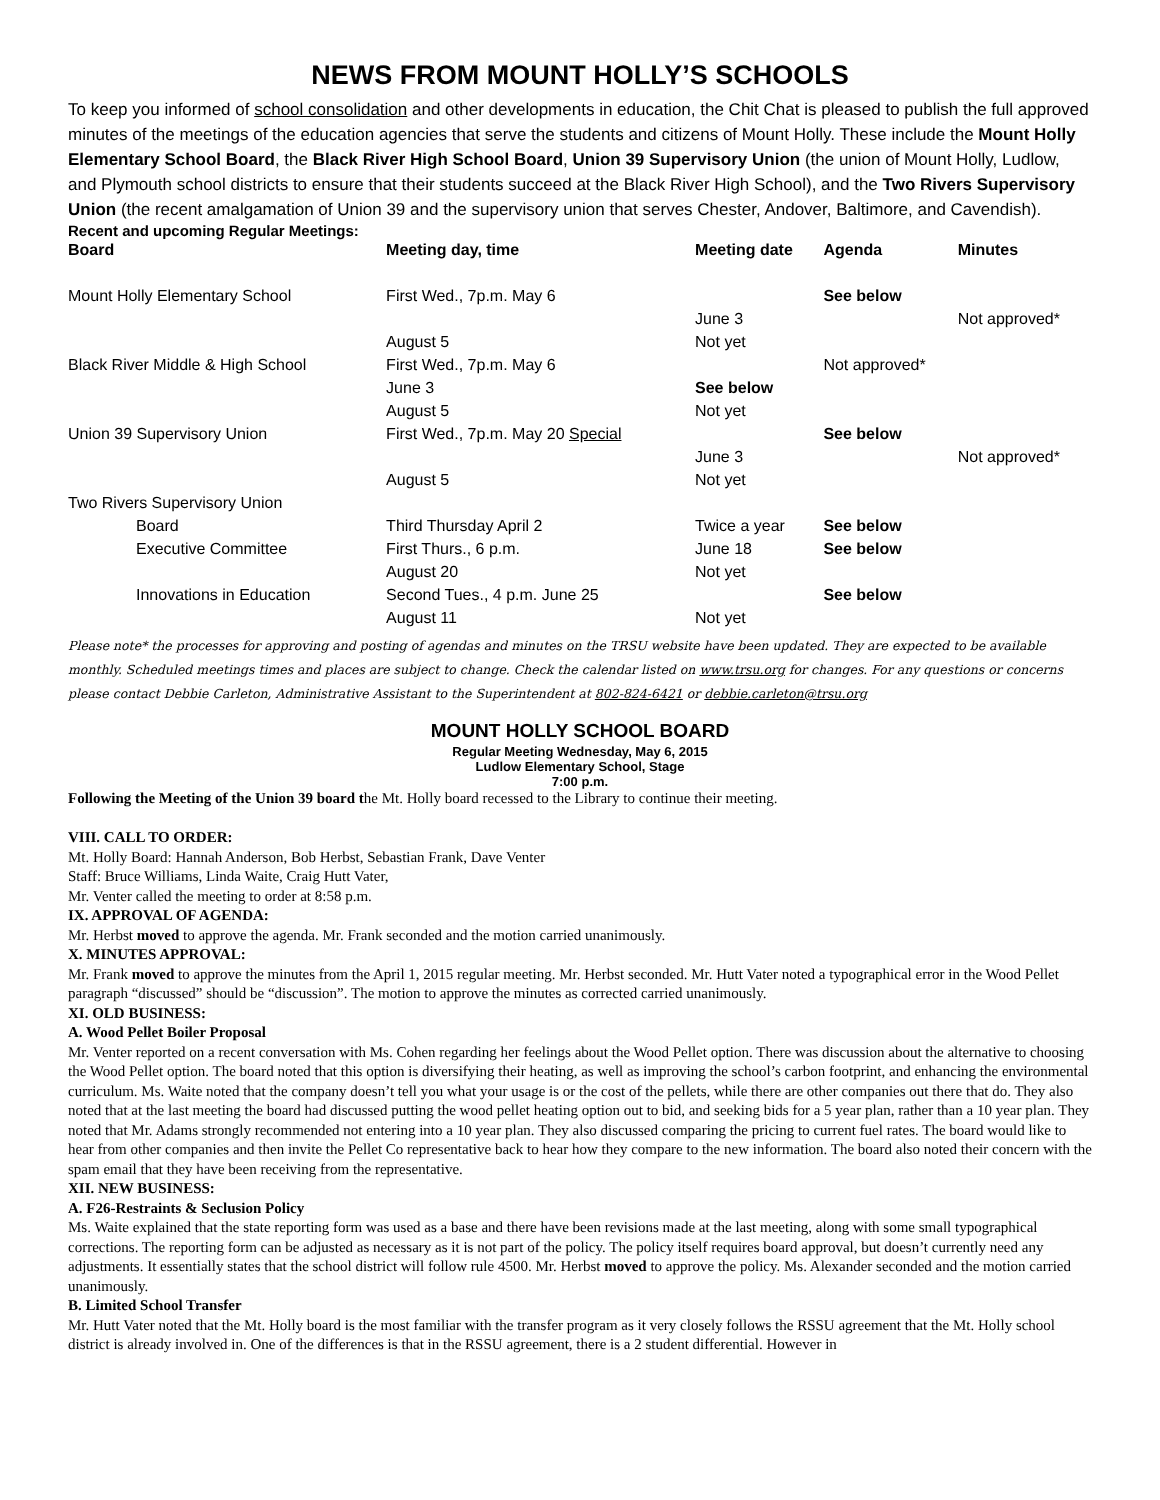NEWS FROM MOUNT HOLLY’S SCHOOLS
To keep you informed of school consolidation and other developments in education, the Chit Chat is pleased to publish the full approved minutes of the meetings of the education agencies that serve the students and citizens of Mount Holly. These include the Mount Holly Elementary School Board, the Black River High School Board, Union 39 Supervisory Union (the union of Mount Holly, Ludlow, and Plymouth school districts to ensure that their students succeed at the Black River High School), and the Two Rivers Supervisory Union (the recent amalgamation of Union 39 and the supervisory union that serves Chester, Andover, Baltimore, and Cavendish).
Recent and upcoming Regular Meetings:
| Board | Meeting day, time | Meeting date | Agenda | Minutes |
| --- | --- | --- | --- | --- |
| Mount Holly Elementary School | First Wed., 7p.m. May 6 | | See below | |
| | | June 3 | | Not approved* |
| | August 5 | Not yet | | |
| Black River Middle & High School | First Wed., 7p.m. May 6 | | Not approved* | |
| | June 3 | See below | | |
| | August 5 | Not yet | | |
| Union 39 Supervisory Union | First Wed., 7p.m. May 20 Special | | See below | |
| | | June 3 | | Not approved* |
| | August 5 | Not yet | | |
| Two Rivers Supervisory Union | | | | |
| Board | Third Thursday April 2 | Twice a year | See below | |
| Executive Committee | First Thurs., 6 p.m. | June 18 | See below | |
| | August 20 | Not yet | | |
| Innovations in Education | Second Tues., 4 p.m. June 25 | | See below | |
| | August 11 | Not yet | | |
Please note* the processes for approving and posting of agendas and minutes on the TRSU website have been updated. They are expected to be available monthly. Scheduled meetings times and places are subject to change. Check the calendar listed on www.trsu.org for changes. For any questions or concerns please contact Debbie Carleton, Administrative Assistant to the Superintendent at 802-824-6421 or debbie.carleton@trsu.org
MOUNT HOLLY SCHOOL BOARD
Regular Meeting Wednesday, May 6, 2015
Ludlow Elementary School, Stage
7:00 p.m.
Following the Meeting of the Union 39 board the Mt. Holly board recessed to the Library to continue their meeting.
VIII. CALL TO ORDER:
Mt. Holly Board: Hannah Anderson, Bob Herbst, Sebastian Frank, Dave Venter
Staff: Bruce Williams, Linda Waite, Craig Hutt Vater,
Mr. Venter called the meeting to order at 8:58 p.m.
IX. APPROVAL OF AGENDA:
Mr. Herbst moved to approve the agenda. Mr. Frank seconded and the motion carried unanimously.
X. MINUTES APPROVAL:
Mr. Frank moved to approve the minutes from the April 1, 2015 regular meeting. Mr. Herbst seconded. Mr. Hutt Vater noted a typographical error in the Wood Pellet paragraph “discussed” should be “discussion”. The motion to approve the minutes as corrected carried unanimously.
XI. OLD BUSINESS:
A. Wood Pellet Boiler Proposal
Mr. Venter reported on a recent conversation with Ms. Cohen regarding her feelings about the Wood Pellet option. There was discussion about the alternative to choosing the Wood Pellet option. The board noted that this option is diversifying their heating, as well as improving the school’s carbon footprint, and enhancing the environmental curriculum. Ms. Waite noted that the company doesn’t tell you what your usage is or the cost of the pellets, while there are other companies out there that do. They also noted that at the last meeting the board had discussed putting the wood pellet heating option out to bid, and seeking bids for a 5 year plan, rather than a 10 year plan. They noted that Mr. Adams strongly recommended not entering into a 10 year plan. They also discussed comparing the pricing to current fuel rates. The board would like to hear from other companies and then invite the Pellet Co representative back to hear how they compare to the new information. The board also noted their concern with the spam email that they have been receiving from the representative.
XII. NEW BUSINESS:
A. F26-Restraints & Seclusion Policy
Ms. Waite explained that the state reporting form was used as a base and there have been revisions made at the last meeting, along with some small typographical corrections. The reporting form can be adjusted as necessary as it is not part of the policy. The policy itself requires board approval, but doesn’t currently need any adjustments. It essentially states that the school district will follow rule 4500. Mr. Herbst moved to approve the policy. Ms. Alexander seconded and the motion carried unanimously.
B. Limited School Transfer
Mr. Hutt Vater noted that the Mt. Holly board is the most familiar with the transfer program as it very closely follows the RSSU agreement that the Mt. Holly school district is already involved in. One of the differences is that in the RSSU agreement, there is a 2 student differential. However in